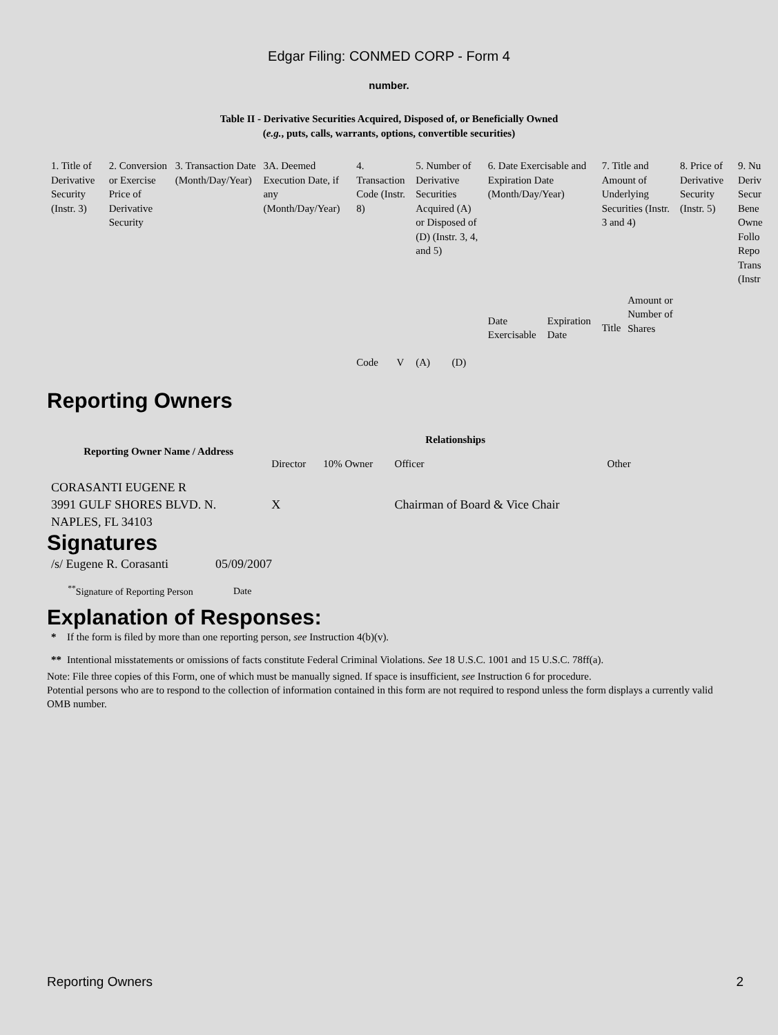Edgar Filing: CONMED CORP - Form 4
number.
Table II - Derivative Securities Acquired, Disposed of, or Beneficially Owned
(e.g., puts, calls, warrants, options, convertible securities)
| 1. Title of Derivative Security (Instr. 3) | 2. Conversion or Exercise Price of Derivative Security | 3. Transaction Date (Month/Day/Year) | 3A. Deemed Execution Date, if any (Month/Day/Year) | 4. Transaction Code (Instr. 8) | | 5. Number of Derivative Securities Acquired (A) or Disposed of (D) (Instr. 3, 4, and 5) | | 6. Date Exercisable and Expiration Date (Month/Day/Year) | | 7. Title and Amount of Underlying Securities (Instr. 3 and 4) | | 8. Price of Derivative Security (Instr. 5) | 9. Nu Deriv Secur Bene Owne Follo Repo Trans (Instr |
| | | | | Code | V | (A) | (D) | Date Exercisable | Expiration Date | Title | Amount or Number of Shares | | |
Reporting Owners
| Reporting Owner Name / Address | Relationships | | | |
| --- | --- | --- | --- | --- |
| | Director | 10% Owner | Officer | Other |
| CORASANTI EUGENE R 3991 GULF SHORES BLVD. N. NAPLES, FL 34103 | X | | Chairman of Board & Vice Chair | |
Signatures
| /s/ Eugene R. Corasanti | 05/09/2007 |
| <sup>**</sup> Signature of Reporting Person | Date |
Explanation of Responses:
| * | If the form is filed by more than one reporting person, see Instruction 4(b)(v). |
| ** | Intentional misstatements or omissions of facts constitute Federal Criminal Violations. See 18 U.S.C. 1001 and 15 U.S.C. 78ff(a). |
Note: File three copies of this Form, one of which must be manually signed. If space is insufficient, see Instruction 6 for procedure.
Potential persons who are to respond to the collection of information contained in this form are not required to respond unless the form displays a currently valid OMB number.
Reporting Owners 2